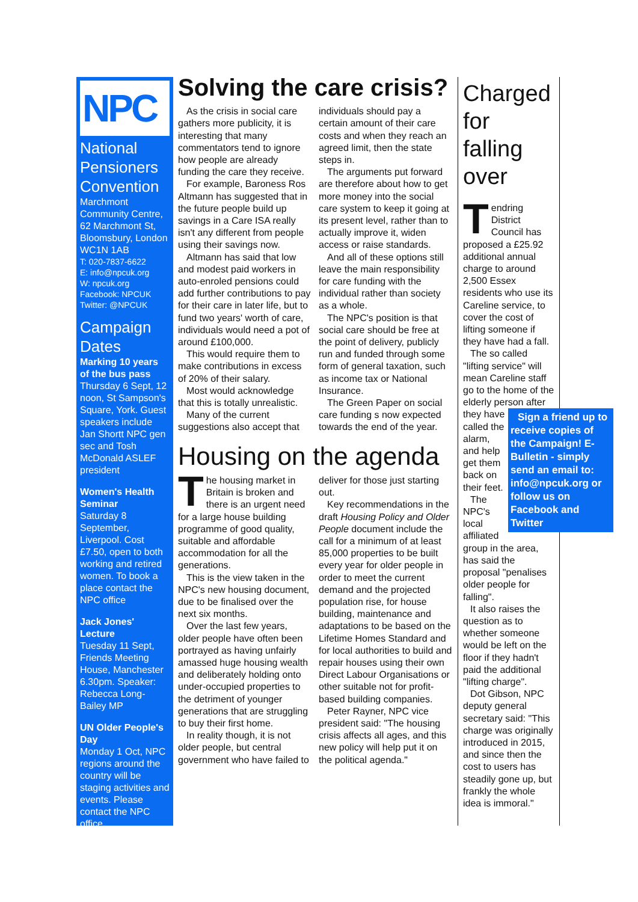NPC
National Pensioners Convention
Marchmont Community Centre, 62 Marchmont St, Bloomsbury, London WC1N 1AB
T: 020-7837-6622
E: info@npcuk.org
W: npcuk.org
Facebook: NPCUK
Twitter: @NPCUK
Campaign Dates
Marking 10 years of the bus pass
Thursday 6 Sept, 12 noon, St Sampson's Square, York. Guest speakers include Jan Shortt NPC gen sec and Tosh McDonald ASLEF president
Women's Health Seminar
Saturday 8 September, Liverpool. Cost £7.50, open to both working and retired women. To book a place contact the NPC office
Jack Jones' Lecture
Tuesday 11 Sept, Friends Meeting House, Manchester 6.30pm. Speaker: Rebecca Long-Bailey MP
UN Older People's Day
Monday 1 Oct, NPC regions around the country will be staging activities and events. Please contact the NPC office
Solving the care crisis?
As the crisis in social care gathers more publicity, it is interesting that many commentators tend to ignore how people are already funding the care they receive.
For example, Baroness Ros Altmann has suggested that in the future people build up savings in a Care ISA really isn't any different from people using their savings now.
Altmann has said that low and modest paid workers in auto-enroled pensions could add further contributions to pay for their care in later life, but to fund two years' worth of care, individuals would need a pot of around £100,000.
This would require them to make contributions in excess of 20% of their salary.
Most would acknowledge that this is totally unrealistic.
Many of the current suggestions also accept that individuals should pay a certain amount of their care costs and when they reach an agreed limit, then the state steps in.
The arguments put forward are therefore about how to get more money into the social care system to keep it going at its present level, rather than to actually improve it, widen access or raise standards.
And all of these options still leave the main responsibility for care funding with the individual rather than society as a whole.
The NPC's position is that social care should be free at the point of delivery, publicly run and funded through some form of general taxation, such as income tax or National Insurance.
The Green Paper on social care funding s now expected towards the end of the year.
Housing on the agenda
The housing market in Britain is broken and there is an urgent need for a large house building programme of good quality, suitable and affordable accommodation for all the generations.
This is the view taken in the NPC's new housing document, due to be finalised over the next six months.
Over the last few years, older people have often been portrayed as having unfairly amassed huge housing wealth and deliberately holding onto under-occupied properties to the detriment of younger generations that are struggling to buy their first home.
In reality though, it is not older people, but central government who have failed to deliver for those just starting out.
Key recommendations in the draft Housing Policy and Older People document include the call for a minimum of at least 85,000 properties to be built every year for older people in order to meet the current demand and the projected population rise, for house building, maintenance and adaptations to be based on the Lifetime Homes Standard and for local authorities to build and repair houses using their own Direct Labour Organisations or other suitable not for profit-based building companies.
Peter Rayner, NPC vice president said: "The housing crisis affects all ages, and this new policy will help put it on the political agenda."
Charged for falling over
Tendring District Council has proposed a £25.92 additional annual charge to around 2,500 Essex residents who use its Careline service, to cover the cost of lifting someone if they have had a fall.
The so called "lifting service" will mean Careline staff go to the home of the elderly person Sign a friend up to receive copies of the Campaign! E-Bulletin - simply send an email to: info@npcuk.org or follow us on Facebook and Twitter after they have called the alarm, and help get them back on their feet.
The NPC's local affiliated group in the area, has said the proposal "penalises older people for falling".
It also raises the question as to whether someone would be left on the floor if they hadn't paid the additional "lifting charge".
Dot Gibson, NPC deputy general secretary said: "This charge was originally introduced in 2015, and since then the cost to users has steadily gone up, but frankly the whole idea is immoral."